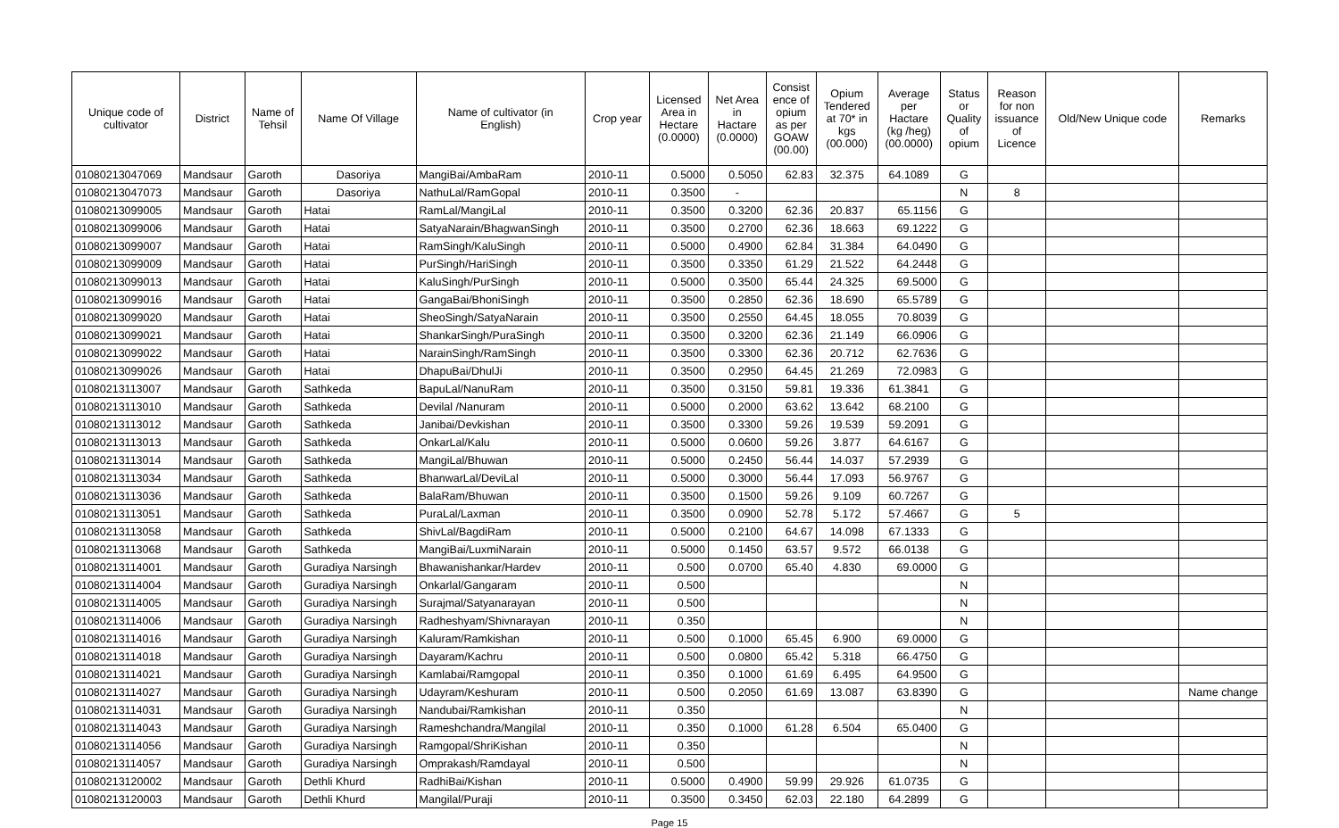| Unique code of cultivator | District | Name of Tehsil | Name Of Village | Name of cultivator (in English) | Crop year | Licensed Area in Hectare (0.0000) | Net Area in Hactare (0.0000) | Consist ence of opium as per GOAW (00.00) | Opium Tendered at 70* in kgs (00.000) | Average per Hactare (kg /heg) (00.0000) | Status or Quality of opium | Reason for non issuance of Licence | Old/New Unique code | Remarks |
| --- | --- | --- | --- | --- | --- | --- | --- | --- | --- | --- | --- | --- | --- | --- |
| 01080213047069 | Mandsaur | Garoth | Dasoriya | MangiBai/AmbaRam | 2010-11 | 0.5000 | 0.5050 | 62.83 | 32.375 | 64.1089 | G | | | |
| 01080213047073 | Mandsaur | Garoth | Dasoriya | NathuLal/RamGopal | 2010-11 | 0.3500 | - | | | | N | 8 | | |
| 01080213099005 | Mandsaur | Garoth | Hatai | RamLal/MangiLal | 2010-11 | 0.3500 | 0.3200 | 62.36 | 20.837 | 65.1156 | G | | | |
| 01080213099006 | Mandsaur | Garoth | Hatai | SatyaNarain/BhagwanSingh | 2010-11 | 0.3500 | 0.2700 | 62.36 | 18.663 | 69.1222 | G | | | |
| 01080213099007 | Mandsaur | Garoth | Hatai | RamSingh/KaluSingh | 2010-11 | 0.5000 | 0.4900 | 62.84 | 31.384 | 64.0490 | G | | | |
| 01080213099009 | Mandsaur | Garoth | Hatai | PurSingh/HariSingh | 2010-11 | 0.3500 | 0.3350 | 61.29 | 21.522 | 64.2448 | G | | | |
| 01080213099013 | Mandsaur | Garoth | Hatai | KaluSingh/PurSingh | 2010-11 | 0.5000 | 0.3500 | 65.44 | 24.325 | 69.5000 | G | | | |
| 01080213099016 | Mandsaur | Garoth | Hatai | GangaBai/BhoniSingh | 2010-11 | 0.3500 | 0.2850 | 62.36 | 18.690 | 65.5789 | G | | | |
| 01080213099020 | Mandsaur | Garoth | Hatai | SheoSingh/SatyaNarain | 2010-11 | 0.3500 | 0.2550 | 64.45 | 18.055 | 70.8039 | G | | | |
| 01080213099021 | Mandsaur | Garoth | Hatai | ShankarSingh/PuraSingh | 2010-11 | 0.3500 | 0.3200 | 62.36 | 21.149 | 66.0906 | G | | | |
| 01080213099022 | Mandsaur | Garoth | Hatai | NarainSingh/RamSingh | 2010-11 | 0.3500 | 0.3300 | 62.36 | 20.712 | 62.7636 | G | | | |
| 01080213099026 | Mandsaur | Garoth | Hatai | DhapuBai/DhulJi | 2010-11 | 0.3500 | 0.2950 | 64.45 | 21.269 | 72.0983 | G | | | |
| 01080213113007 | Mandsaur | Garoth | Sathkeda | BapuLal/NanuRam | 2010-11 | 0.3500 | 0.3150 | 59.81 | 19.336 | 61.3841 | G | | | |
| 01080213113010 | Mandsaur | Garoth | Sathkeda | Devilal /Nanuram | 2010-11 | 0.5000 | 0.2000 | 63.62 | 13.642 | 68.2100 | G | | | |
| 01080213113012 | Mandsaur | Garoth | Sathkeda | Janibai/Devkishan | 2010-11 | 0.3500 | 0.3300 | 59.26 | 19.539 | 59.2091 | G | | | |
| 01080213113013 | Mandsaur | Garoth | Sathkeda | OnkarLal/Kalu | 2010-11 | 0.5000 | 0.0600 | 59.26 | 3.877 | 64.6167 | G | | | |
| 01080213113014 | Mandsaur | Garoth | Sathkeda | MangiLal/Bhuwan | 2010-11 | 0.5000 | 0.2450 | 56.44 | 14.037 | 57.2939 | G | | | |
| 01080213113034 | Mandsaur | Garoth | Sathkeda | BhanwarLal/DeviLal | 2010-11 | 0.5000 | 0.3000 | 56.44 | 17.093 | 56.9767 | G | | | |
| 01080213113036 | Mandsaur | Garoth | Sathkeda | BalaRam/Bhuwan | 2010-11 | 0.3500 | 0.1500 | 59.26 | 9.109 | 60.7267 | G | | | |
| 01080213113051 | Mandsaur | Garoth | Sathkeda | PuraLal/Laxman | 2010-11 | 0.3500 | 0.0900 | 52.78 | 5.172 | 57.4667 | G | 5 | | |
| 01080213113058 | Mandsaur | Garoth | Sathkeda | ShivLal/BagdiRam | 2010-11 | 0.5000 | 0.2100 | 64.67 | 14.098 | 67.1333 | G | | | |
| 01080213113068 | Mandsaur | Garoth | Sathkeda | MangiBai/LuxmiNarain | 2010-11 | 0.5000 | 0.1450 | 63.57 | 9.572 | 66.0138 | G | | | |
| 01080213114001 | Mandsaur | Garoth | Guradiya Narsingh | Bhawanishankar/Hardev | 2010-11 | 0.500 | 0.0700 | 65.40 | 4.830 | 69.0000 | G | | | |
| 01080213114004 | Mandsaur | Garoth | Guradiya Narsingh | Onkarlal/Gangaram | 2010-11 | 0.500 | | | | | N | | | |
| 01080213114005 | Mandsaur | Garoth | Guradiya Narsingh | Surajmal/Satyanarayan | 2010-11 | 0.500 | | | | | N | | | |
| 01080213114006 | Mandsaur | Garoth | Guradiya Narsingh | Radheshyam/Shivnarayan | 2010-11 | 0.350 | | | | | N | | | |
| 01080213114016 | Mandsaur | Garoth | Guradiya Narsingh | Kaluram/Ramkishan | 2010-11 | 0.500 | 0.1000 | 65.45 | 6.900 | 69.0000 | G | | | |
| 01080213114018 | Mandsaur | Garoth | Guradiya Narsingh | Dayaram/Kachru | 2010-11 | 0.500 | 0.0800 | 65.42 | 5.318 | 66.4750 | G | | | |
| 01080213114021 | Mandsaur | Garoth | Guradiya Narsingh | Kamlabai/Ramgopal | 2010-11 | 0.350 | 0.1000 | 61.69 | 6.495 | 64.9500 | G | | | |
| 01080213114027 | Mandsaur | Garoth | Guradiya Narsingh | Udayram/Keshuram | 2010-11 | 0.500 | 0.2050 | 61.69 | 13.087 | 63.8390 | G | | | Name change |
| 01080213114031 | Mandsaur | Garoth | Guradiya Narsingh | Nandubai/Ramkishan | 2010-11 | 0.350 | | | | | N | | | |
| 01080213114043 | Mandsaur | Garoth | Guradiya Narsingh | Rameshchandra/Mangilal | 2010-11 | 0.350 | 0.1000 | 61.28 | 6.504 | 65.0400 | G | | | |
| 01080213114056 | Mandsaur | Garoth | Guradiya Narsingh | Ramgopal/ShriKishan | 2010-11 | 0.350 | | | | | N | | | |
| 01080213114057 | Mandsaur | Garoth | Guradiya Narsingh | Omprakash/Ramdayal | 2010-11 | 0.500 | | | | | N | | | |
| 01080213120002 | Mandsaur | Garoth | Dethli Khurd | RadhiBai/Kishan | 2010-11 | 0.5000 | 0.4900 | 59.99 | 29.926 | 61.0735 | G | | | |
| 01080213120003 | Mandsaur | Garoth | Dethli Khurd | Mangilal/Puraji | 2010-11 | 0.3500 | 0.3450 | 62.03 | 22.180 | 64.2899 | G | | | |
Page 15